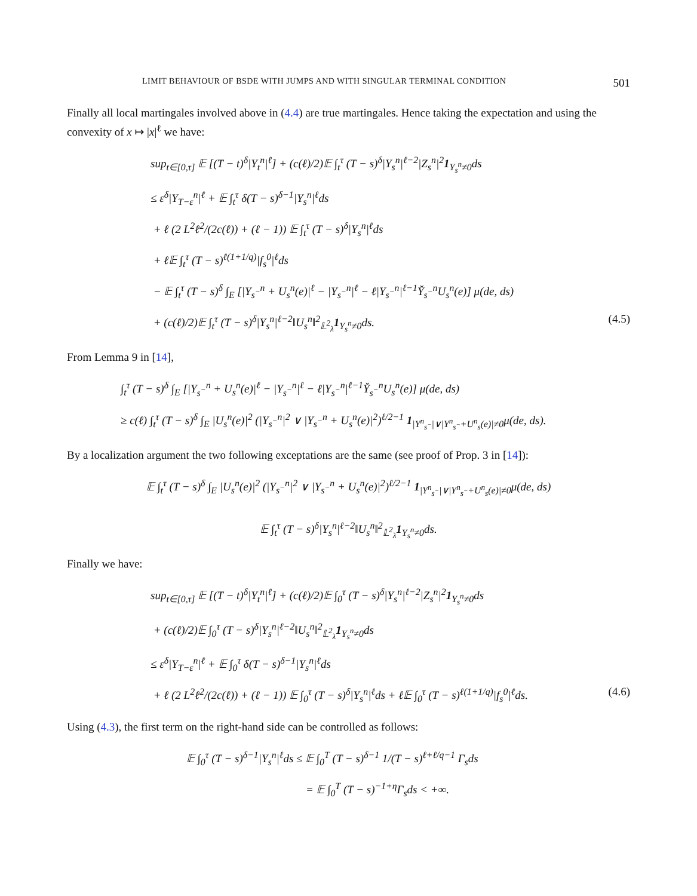LIMIT BEHAVIOUR OF BSDE WITH JUMPS AND WITH SINGULAR TERMINAL CONDITION 501
Finally all local martingales involved above in (4.4) are true martingales. Hence taking the expectation and using the convexity of x ↦ |x|<sup>ℓ</sup> we have:
sup<sub>t∈[0,τ]</sub> 𝔼 [(T − t)<sup>δ</sup>|Y<sub>t</sub><sup>n</sup>|<sup>ℓ</sup>] + (c(ℓ)/2)𝔼 ∫<sub>t</sub><sup>τ</sup> (T − s)<sup>δ</sup>|Y<sub>s</sub><sup>n</sup>|<sup>ℓ−2</sup>|Z<sub>s</sub><sup>n</sup>|<sup>2</sup>1<sub>Y<sub>s</sub><sup>n</sup>≠0</sub>ds
≤ ε<sup>δ</sup>|Y<sub>T−ε</sub><sup>n</sup>|<sup>ℓ</sup> + 𝔼 ∫<sub>t</sub><sup>τ</sup> δ(T − s)<sup>δ−1</sup>|Y<sub>s</sub><sup>n</sup>|<sup>ℓ</sup>ds
+ ℓ (2 L<sup>2</sup>ℓ<sup>2</sup>/(2c(ℓ)) + (ℓ − 1)) 𝔼 ∫<sub>t</sub><sup>τ</sup> (T − s)<sup>δ</sup>|Y<sub>s</sub><sup>n</sup>|<sup>ℓ</sup>ds
+ ℓ𝔼 ∫<sub>t</sub><sup>τ</sup> (T − s)<sup>ℓ(1+1/q)</sup>|f<sub>s</sub><sup>0</sup>|<sup>ℓ</sup>ds
− 𝔼 ∫<sub>t</sub><sup>τ</sup> (T − s)<sup>δ</sup> ∫<sub>E</sub> [|Y<sub>s<sup>−</sup></sub><sup>n</sup> + U<sub>s</sub><sup>n</sup>(e)|<sup>ℓ</sup> − |Y<sub>s<sup>−</sup></sub><sup>n</sup>|<sup>ℓ</sup> − ℓ|Y<sub>s<sup>−</sup></sub><sup>n</sup>|<sup>ℓ−1</sup>Y̌<sub>s<sup>−</sup></sub><sup>n</sup>U<sub>s</sub><sup>n</sup>(e)] μ(de, ds)
+ (c(ℓ)/2)𝔼 ∫<sub>t</sub><sup>τ</sup> (T − s)<sup>δ</sup>|Y<sub>s</sub><sup>n</sup>|<sup>ℓ−2</sup>‖U<sub>s</sub><sup>n</sup>‖<sup>2</sup><sub>𝕃<sup>2</sup><sub>λ</sub></sub>1<sub>Y<sub>s</sub><sup>n</sup>≠0</sub>ds. (4.5)
From Lemma 9 in [14],
∫<sub>t</sub><sup>τ</sup> (T − s)<sup>δ</sup> ∫<sub>E</sub> [|Y<sub>s<sup>−</sup></sub><sup>n</sup> + U<sub>s</sub><sup>n</sup>(e)|<sup>ℓ</sup> − |Y<sub>s<sup>−</sup></sub><sup>n</sup>|<sup>ℓ</sup> − ℓ|Y<sub>s<sup>−</sup></sub><sup>n</sup>|<sup>ℓ−1</sup>Y̌<sub>s<sup>−</sup></sub><sup>n</sup>U<sub>s</sub><sup>n</sup>(e)] μ(de, ds)
≥ c(ℓ) ∫<sub>t</sub><sup>τ</sup> (T − s)<sup>δ</sup> ∫<sub>E</sub> |U<sub>s</sub><sup>n</sup>(e)|<sup>2</sup> (|Y<sub>s<sup>−</sup></sub><sup>n</sup>|<sup>2</sup> ∨ |Y<sub>s<sup>−</sup></sub><sup>n</sup> + U<sub>s</sub><sup>n</sup>(e)|<sup>2</sup>)<sup>ℓ/2−1</sup> 1<sub>|Y<sup>n</sup><sub>s<sup>−</sup></sub>|∨|Y<sup>n</sup><sub>s<sup>−</sup></sub>+U<sup>n</sup><sub>s</sub>(e)|≠0</sub>μ(de, ds).
By a localization argument the two following exceptations are the same (see proof of Prop. 3 in [14]):
𝔼 ∫<sub>t</sub><sup>τ</sup> (T − s)<sup>δ</sup> ∫<sub>E</sub> |U<sub>s</sub><sup>n</sup>(e)|<sup>2</sup> (|Y<sub>s<sup>−</sup></sub><sup>n</sup>|<sup>2</sup> ∨ |Y<sub>s<sup>−</sup></sub><sup>n</sup> + U<sub>s</sub><sup>n</sup>(e)|<sup>2</sup>)<sup>ℓ/2−1</sup> 1<sub>|Y<sup>n</sup><sub>s<sup>−</sup></sub>|∨|Y<sup>n</sup><sub>s<sup>−</sup></sub>+U<sup>n</sup><sub>s</sub>(e)|≠0</sub>μ(de, ds)
𝔼 ∫<sub>t</sub><sup>τ</sup> (T − s)<sup>δ</sup>|Y<sub>s</sub><sup>n</sup>|<sup>ℓ−2</sup>‖U<sub>s</sub><sup>n</sup>‖<sup>2</sup><sub>𝕃<sup>2</sup><sub>λ</sub></sub>1<sub>Y<sub>s</sub><sup>n</sup>≠0</sub>ds.
Finally we have:
sup<sub>t∈[0,τ]</sub> 𝔼 [(T − t)<sup>δ</sup>|Y<sub>t</sub><sup>n</sup>|<sup>ℓ</sup>] + (c(ℓ)/2)𝔼 ∫<sub>0</sub><sup>τ</sup> (T − s)<sup>δ</sup>|Y<sub>s</sub><sup>n</sup>|<sup>ℓ−2</sup>|Z<sub>s</sub><sup>n</sup>|<sup>2</sup>1<sub>Y<sub>s</sub><sup>n</sup>≠0</sub>ds
+ (c(ℓ)/2)𝔼 ∫<sub>0</sub><sup>τ</sup> (T − s)<sup>δ</sup>|Y<sub>s</sub><sup>n</sup>|<sup>ℓ−2</sup>‖U<sub>s</sub><sup>n</sup>‖<sup>2</sup><sub>𝕃<sup>2</sup><sub>λ</sub></sub>1<sub>Y<sub>s</sub><sup>n</sup>≠0</sub>ds
≤ ε<sup>δ</sup>|Y<sub>T−ε</sub><sup>n</sup>|<sup>ℓ</sup> + 𝔼 ∫<sub>0</sub><sup>τ</sup> δ(T − s)<sup>δ−1</sup>|Y<sub>s</sub><sup>n</sup>|<sup>ℓ</sup>ds
+ ℓ (2 L<sup>2</sup>ℓ<sup>2</sup>/(2c(ℓ)) + (ℓ − 1)) 𝔼 ∫<sub>0</sub><sup>τ</sup> (T − s)<sup>δ</sup>|Y<sub>s</sub><sup>n</sup>|<sup>ℓ</sup>ds + ℓ𝔼 ∫<sub>0</sub><sup>τ</sup> (T − s)<sup>ℓ(1+1/q)</sup>|f<sub>s</sub><sup>0</sup>|<sup>ℓ</sup>ds. (4.6)
Using (4.3), the first term on the right-hand side can be controlled as follows:
𝔼 ∫<sub>0</sub><sup>τ</sup> (T − s)<sup>δ−1</sup>|Y<sub>s</sub><sup>n</sup>|<sup>ℓ</sup>ds ≤ 𝔼 ∫<sub>0</sub><sup>T</sup> (T − s)<sup>δ−1</sup> 1/(T − s)<sup>ℓ+ℓ/q−1</sup> Γ<sub>s</sub>ds
= 𝔼 ∫<sub>0</sub><sup>T</sup> (T − s)<sup>−1+η</sup>Γ<sub>s</sub>ds < +∞.